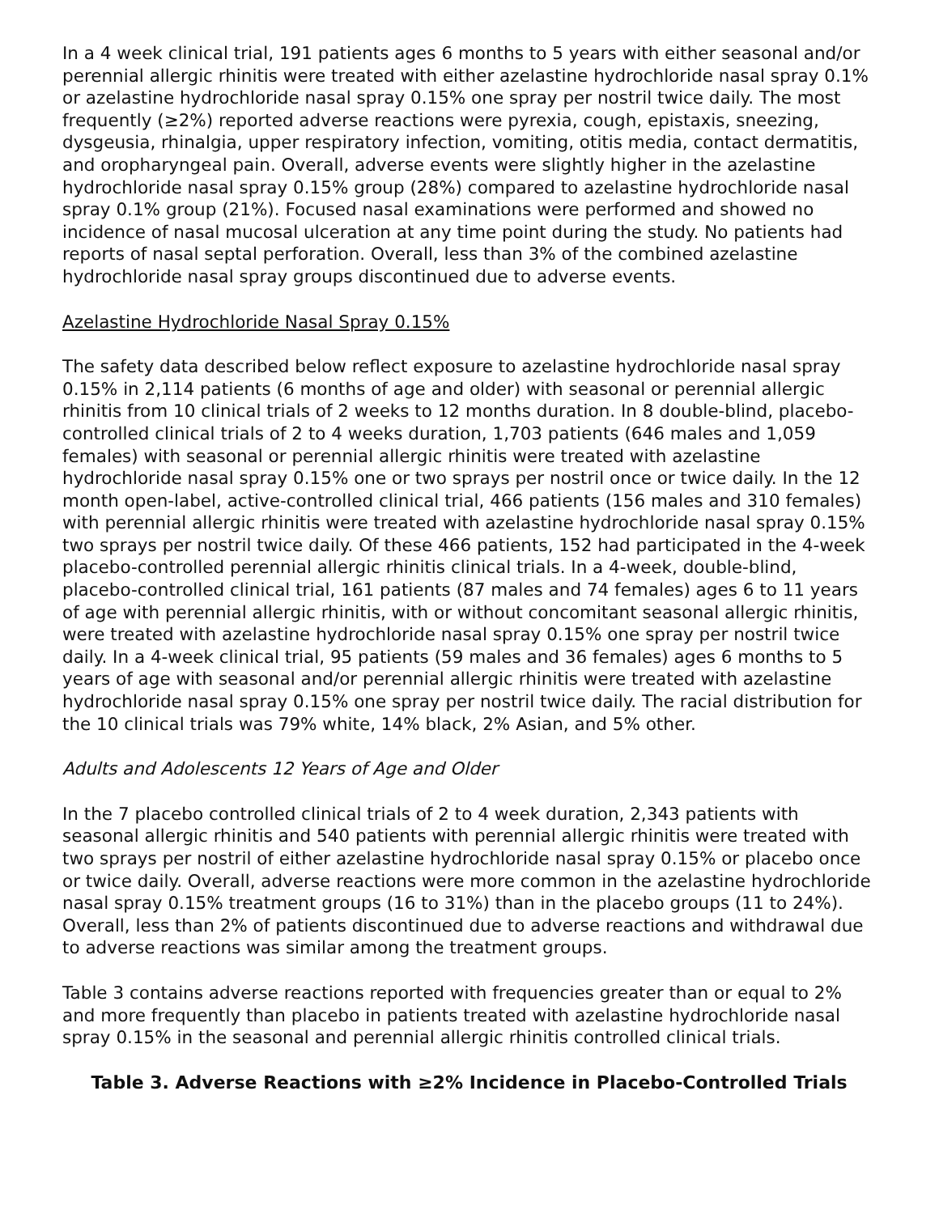In a 4 week clinical trial, 191 patients ages 6 months to 5 years with either seasonal and/or perennial allergic rhinitis were treated with either azelastine hydrochloride nasal spray 0.1% or azelastine hydrochloride nasal spray 0.15% one spray per nostril twice daily. The most frequently (≥2%) reported adverse reactions were pyrexia, cough, epistaxis, sneezing, dysgeusia, rhinalgia, upper respiratory infection, vomiting, otitis media, contact dermatitis, and oropharyngeal pain. Overall, adverse events were slightly higher in the azelastine hydrochloride nasal spray 0.15% group (28%) compared to azelastine hydrochloride nasal spray 0.1% group (21%). Focused nasal examinations were performed and showed no incidence of nasal mucosal ulceration at any time point during the study. No patients had reports of nasal septal perforation. Overall, less than 3% of the combined azelastine hydrochloride nasal spray groups discontinued due to adverse events.
Azelastine Hydrochloride Nasal Spray 0.15%
The safety data described below reflect exposure to azelastine hydrochloride nasal spray 0.15% in 2,114 patients (6 months of age and older) with seasonal or perennial allergic rhinitis from 10 clinical trials of 2 weeks to 12 months duration. In 8 double-blind, placebo-controlled clinical trials of 2 to 4 weeks duration, 1,703 patients (646 males and 1,059 females) with seasonal or perennial allergic rhinitis were treated with azelastine hydrochloride nasal spray 0.15% one or two sprays per nostril once or twice daily. In the 12 month open-label, active-controlled clinical trial, 466 patients (156 males and 310 females) with perennial allergic rhinitis were treated with azelastine hydrochloride nasal spray 0.15% two sprays per nostril twice daily. Of these 466 patients, 152 had participated in the 4-week placebo-controlled perennial allergic rhinitis clinical trials. In a 4-week, double-blind, placebo-controlled clinical trial, 161 patients (87 males and 74 females) ages 6 to 11 years of age with perennial allergic rhinitis, with or without concomitant seasonal allergic rhinitis, were treated with azelastine hydrochloride nasal spray 0.15% one spray per nostril twice daily. In a 4-week clinical trial, 95 patients (59 males and 36 females) ages 6 months to 5 years of age with seasonal and/or perennial allergic rhinitis were treated with azelastine hydrochloride nasal spray 0.15% one spray per nostril twice daily. The racial distribution for the 10 clinical trials was 79% white, 14% black, 2% Asian, and 5% other.
Adults and Adolescents 12 Years of Age and Older
In the 7 placebo controlled clinical trials of 2 to 4 week duration, 2,343 patients with seasonal allergic rhinitis and 540 patients with perennial allergic rhinitis were treated with two sprays per nostril of either azelastine hydrochloride nasal spray 0.15% or placebo once or twice daily. Overall, adverse reactions were more common in the azelastine hydrochloride nasal spray 0.15% treatment groups (16 to 31%) than in the placebo groups (11 to 24%). Overall, less than 2% of patients discontinued due to adverse reactions and withdrawal due to adverse reactions was similar among the treatment groups.
Table 3 contains adverse reactions reported with frequencies greater than or equal to 2% and more frequently than placebo in patients treated with azelastine hydrochloride nasal spray 0.15% in the seasonal and perennial allergic rhinitis controlled clinical trials.
Table 3. Adverse Reactions with ≥2% Incidence in Placebo-Controlled Trials